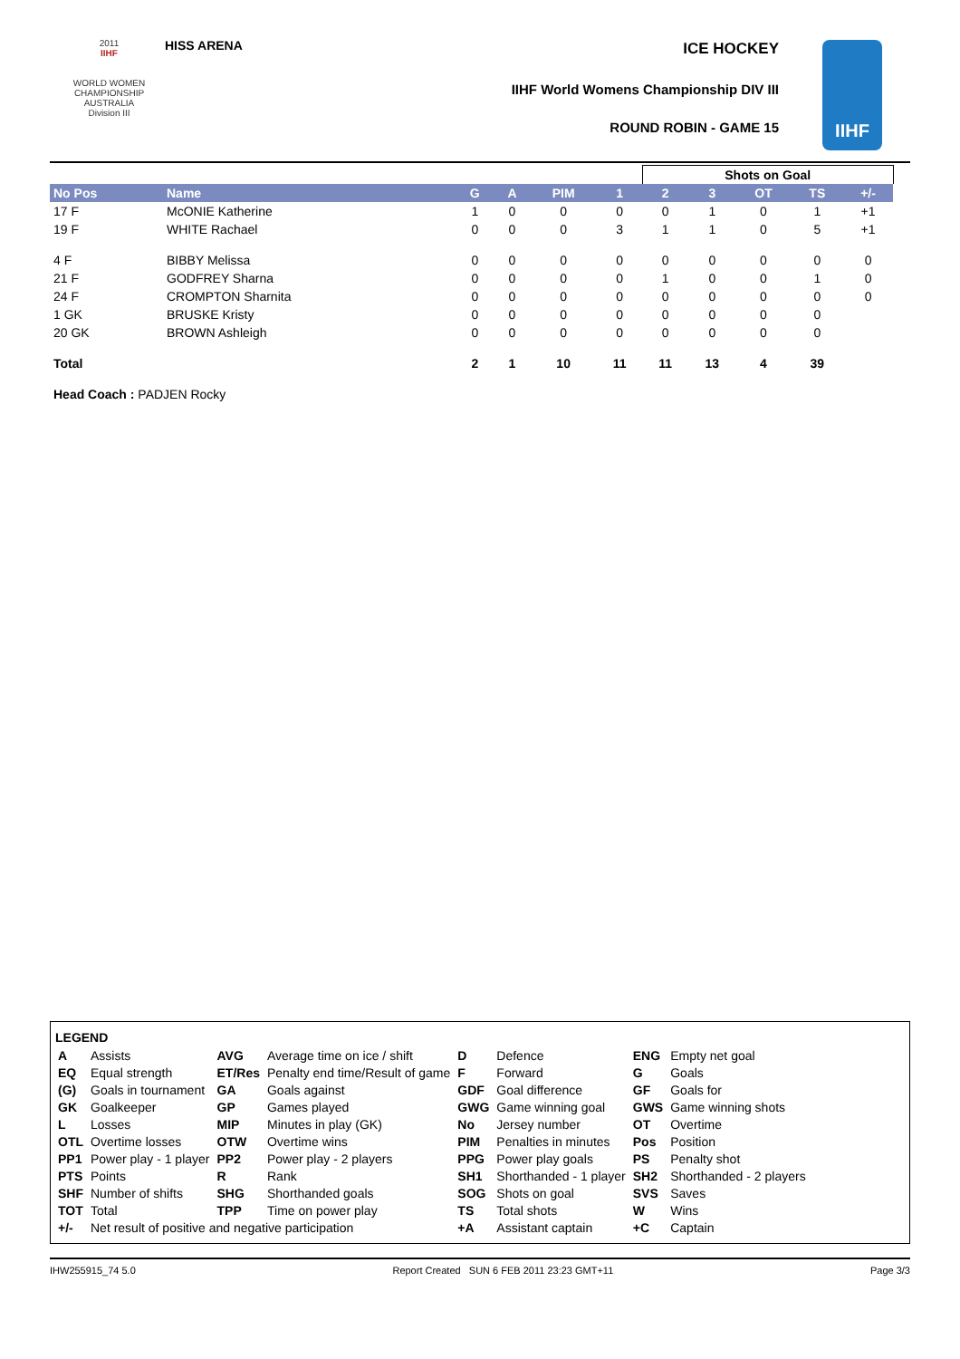2011
IIHF
WORLD WOMEN
CHAMPIONSHIP
AUSTRALIA
Division III
HISS ARENA ICE HOCKEY
IIHF World Womens Championship DIV III
ROUND ROBIN - GAME 15
IIHF
| | | | | | | Shots on Goal | | | | | |
| No Pos | Name | G | A | PIM | 1 | 2 | 3 | OT | TS | +/- | |
| 17 F | McONIE Katherine | 1 | 0 | 0 | 0 | 0 | 1 | 0 | 1 | +1 | |
| 19 F | WHITE Rachael | 0 | 0 | 0 | 3 | 1 | 1 | 0 | 5 | +1 | |
| 4 F | BIBBY Melissa | 0 | 0 | 0 | 0 | 0 | 0 | 0 | 0 | 0 | |
| 21 F | GODFREY Sharna | 0 | 0 | 0 | 0 | 1 | 0 | 0 | 1 | 0 | |
| 24 F | CROMPTON Sharnita | 0 | 0 | 0 | 0 | 0 | 0 | 0 | 0 | 0 | |
| 1 GK | BRUSKE Kristy | 0 | 0 | 0 | 0 | 0 | 0 | 0 | 0 | | |
| 20 GK | BROWN Ashleigh | 0 | 0 | 0 | 0 | 0 | 0 | 0 | 0 | | |
| Total | | 2 | 1 | 10 | 11 | 11 | 13 | 4 | 39 | | |
| Head Coach : PADJEN Rocky | | | | | | | | | | | |
LEGEND
| A | Assists | AVG | Average time on ice / shift | D | Defence | ENG | Empty net goal |
| EQ | Equal strength | ET/Res | Penalty end time/Result of game | F | Forward | G | Goals |
| (G) | Goals in tournament | GA | Goals against | GDF | Goal difference | GF | Goals for |
| GK | Goalkeeper | GP | Games played | GWG | Game winning goal | GWS | Game winning shots |
| L | Losses | MIP | Minutes in play (GK) | No | Jersey number | OT | Overtime |
| OTL | Overtime losses | OTW | Overtime wins | PIM | Penalties in minutes | Pos | Position |
| PP1 | Power play - 1 player | PP2 | Power play - 2 players | PPG | Power play goals | PS | Penalty shot |
| PTS | Points | R | Rank | SH1 | Shorthanded - 1 player | SH2 | Shorthanded - 2 players |
| SHF | Number of shifts | SHG | Shorthanded goals | SOG | Shots on goal | SVS | Saves |
| TOT | Total | TPP | Time on power play | TS | Total shots | W | Wins |
| +/- | Net result of positive and negative participation | | | +A | Assistant captain | +C | Captain |
IHW255915_74 5.0 Report Created SUN 6 FEB 2011 23:23 GMT+11 Page 3/3